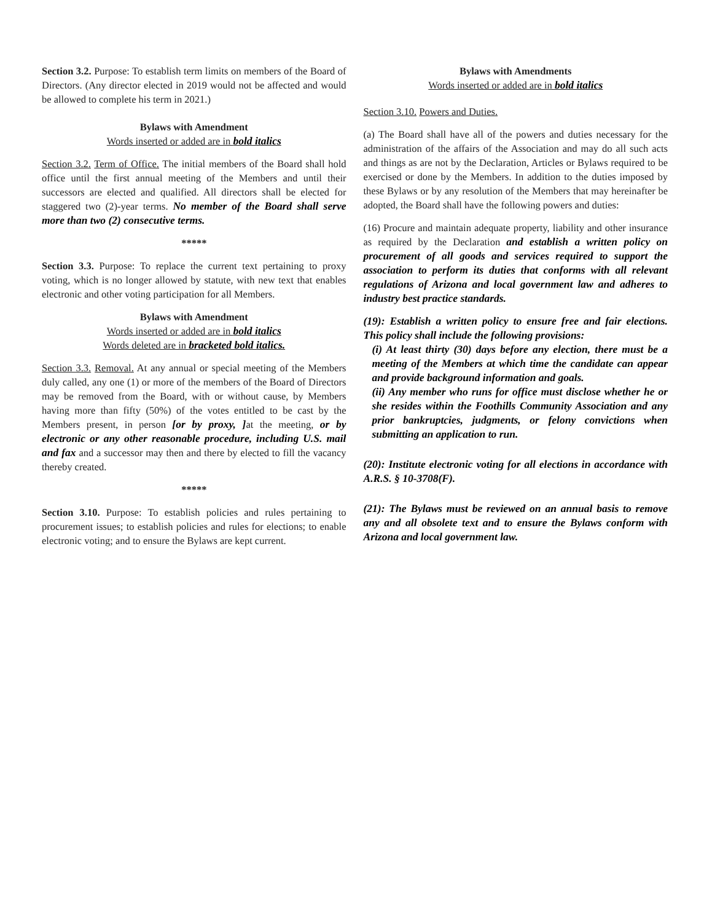Section 3.2. Purpose: To establish term limits on members of the Board of Directors. (Any director elected in 2019 would not be affected and would be allowed to complete his term in 2021.)
Bylaws with Amendment
Words inserted or added are in bold italics
Section 3.2. Term of Office. The initial members of the Board shall hold office until the first annual meeting of the Members and until their successors are elected and qualified. All directors shall be elected for staggered two (2)-year terms. No member of the Board shall serve more than two (2) consecutive terms.
*****
Section 3.3. Purpose: To replace the current text pertaining to proxy voting, which is no longer allowed by statute, with new text that enables electronic and other voting participation for all Members.
Bylaws with Amendment
Words inserted or added are in bold italics
Words deleted are in bracketed bold italics.
Section 3.3. Removal. At any annual or special meeting of the Members duly called, any one (1) or more of the members of the Board of Directors may be removed from the Board, with or without cause, by Members having more than fifty (50%) of the votes entitled to be cast by the Members present, in person [or by proxy, ] at the meeting, or by electronic or any other reasonable procedure, including U.S. mail and fax and a successor may then and there by elected to fill the vacancy thereby created.
*****
Section 3.10. Purpose: To establish policies and rules pertaining to procurement issues; to establish policies and rules for elections; to enable electronic voting; and to ensure the Bylaws are kept current.
Bylaws with Amendments
Words inserted or added are in bold italics
Section 3.10. Powers and Duties.
(a) The Board shall have all of the powers and duties necessary for the administration of the affairs of the Association and may do all such acts and things as are not by the Declaration, Articles or Bylaws required to be exercised or done by the Members. In addition to the duties imposed by these Bylaws or by any resolution of the Members that may hereinafter be adopted, the Board shall have the following powers and duties:
(16) Procure and maintain adequate property, liability and other insurance as required by the Declaration and establish a written policy on procurement of all goods and services required to support the association to perform its duties that conforms with all relevant regulations of Arizona and local government law and adheres to industry best practice standards.
(19): Establish a written policy to ensure free and fair elections. This policy shall include the following provisions:
(i) At least thirty (30) days before any election, there must be a meeting of the Members at which time the candidate can appear and provide background information and goals.
(ii) Any member who runs for office must disclose whether he or she resides within the Foothills Community Association and any prior bankruptcies, judgments, or felony convictions when submitting an application to run.
(20): Institute electronic voting for all elections in accordance with A.R.S. § 10-3708(F).
(21): The Bylaws must be reviewed on an annual basis to remove any and all obsolete text and to ensure the Bylaws conform with Arizona and local government law.